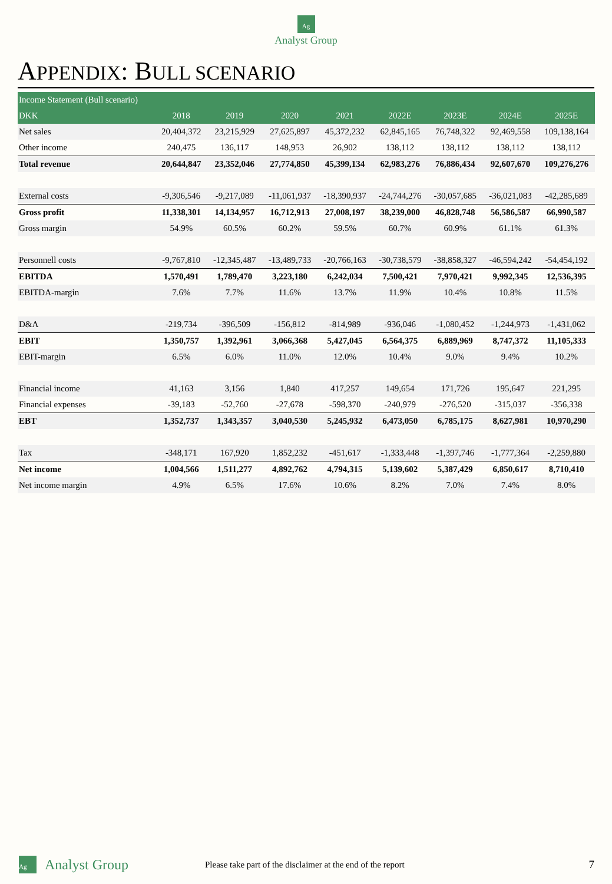Ag
Analyst Group
APPENDIX: BULL SCENARIO
| Income Statement (Bull scenario) | | | | | | | | |
| --- | --- | --- | --- | --- | --- | --- | --- | --- |
| DKK | 2018 | 2019 | 2020 | 2021 | 2022E | 2023E | 2024E | 2025E |
| Net sales | 20,404,372 | 23,215,929 | 27,625,897 | 45,372,232 | 62,845,165 | 76,748,322 | 92,469,558 | 109,138,164 |
| Other income | 240,475 | 136,117 | 148,953 | 26,902 | 138,112 | 138,112 | 138,112 | 138,112 |
| Total revenue | 20,644,847 | 23,352,046 | 27,774,850 | 45,399,134 | 62,983,276 | 76,886,434 | 92,607,670 | 109,276,276 |
| External costs | -9,306,546 | -9,217,089 | -11,061,937 | -18,390,937 | -24,744,276 | -30,057,685 | -36,021,083 | -42,285,689 |
| Gross profit | 11,338,301 | 14,134,957 | 16,712,913 | 27,008,197 | 38,239,000 | 46,828,748 | 56,586,587 | 66,990,587 |
| Gross margin | 54.9% | 60.5% | 60.2% | 59.5% | 60.7% | 60.9% | 61.1% | 61.3% |
| Personnell costs | -9,767,810 | -12,345,487 | -13,489,733 | -20,766,163 | -30,738,579 | -38,858,327 | -46,594,242 | -54,454,192 |
| EBITDA | 1,570,491 | 1,789,470 | 3,223,180 | 6,242,034 | 7,500,421 | 7,970,421 | 9,992,345 | 12,536,395 |
| EBITDA-margin | 7.6% | 7.7% | 11.6% | 13.7% | 11.9% | 10.4% | 10.8% | 11.5% |
| D&A | -219,734 | -396,509 | -156,812 | -814,989 | -936,046 | -1,080,452 | -1,244,973 | -1,431,062 |
| EBIT | 1,350,757 | 1,392,961 | 3,066,368 | 5,427,045 | 6,564,375 | 6,889,969 | 8,747,372 | 11,105,333 |
| EBIT-margin | 6.5% | 6.0% | 11.0% | 12.0% | 10.4% | 9.0% | 9.4% | 10.2% |
| Financial income | 41,163 | 3,156 | 1,840 | 417,257 | 149,654 | 171,726 | 195,647 | 221,295 |
| Financial expenses | -39,183 | -52,760 | -27,678 | -598,370 | -240,979 | -276,520 | -315,037 | -356,338 |
| EBT | 1,352,737 | 1,343,357 | 3,040,530 | 5,245,932 | 6,473,050 | 6,785,175 | 8,627,981 | 10,970,290 |
| Tax | -348,171 | 167,920 | 1,852,232 | -451,617 | -1,333,448 | -1,397,746 | -1,777,364 | -2,259,880 |
| Net income | 1,004,566 | 1,511,277 | 4,892,762 | 4,794,315 | 5,139,602 | 5,387,429 | 6,850,617 | 8,710,410 |
| Net income margin | 4.9% | 6.5% | 17.6% | 10.6% | 8.2% | 7.0% | 7.4% | 8.0% |
Ag
Analyst Group
Please take part of the disclaimer at the end of the report
7